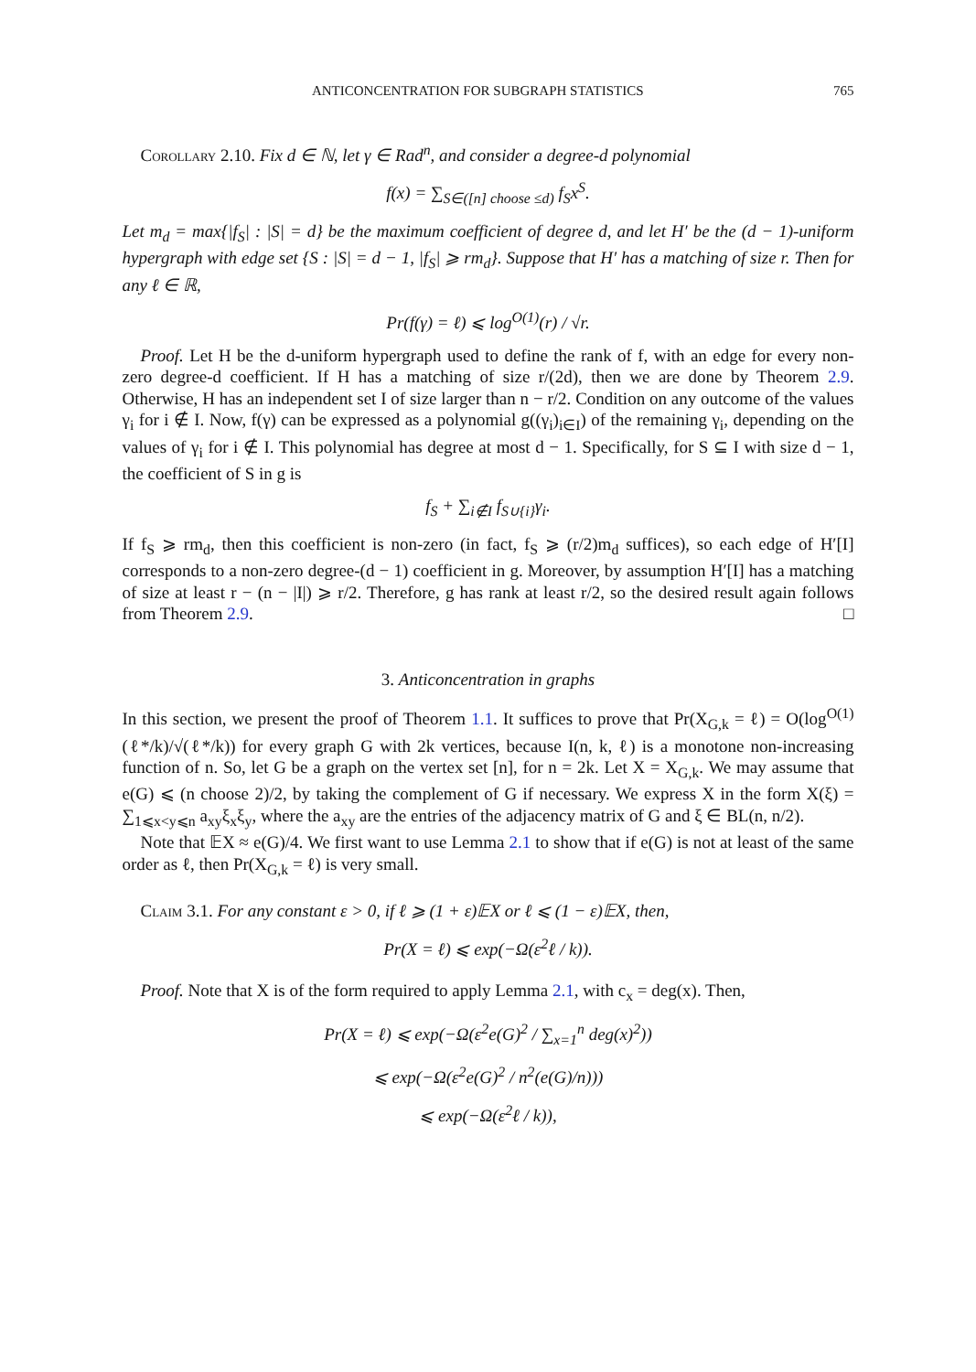ANTICONCENTRATION FOR SUBGRAPH STATISTICS 765
Corollary 2.10. Fix d ∈ ℕ, let γ ∈ Rad<sup>n</sup>, and consider a degree-d polynomial
f(x) = ∑<sub>S∈([n] choose ≤d)</sub> f<sub>S</sub>x<sup>S</sup>.
Let m<sub>d</sub> = max{|f<sub>S</sub>| : |S| = d} be the maximum coefficient of degree d, and let H′ be the (d − 1)-uniform hypergraph with edge set {S : |S| = d − 1, |f<sub>S</sub>| ⩾ rm<sub>d</sub>}. Suppose that H′ has a matching of size r. Then for any ℓ ∈ ℝ,
Pr(f(γ) = ℓ) ⩽ log<sup>O(1)</sup>(r) / √r.
Proof. Let H be the d-uniform hypergraph used to define the rank of f, with an edge for every non-zero degree-d coefficient. If H has a matching of size r/(2d), then we are done by Theorem 2.9. Otherwise, H has an independent set I of size larger than n − r/2. Condition on any outcome of the values γ<sub>i</sub> for i ∉ I. Now, f(γ) can be expressed as a polynomial g((γ<sub>i</sub>)<sub>i∈I</sub>) of the remaining γ<sub>i</sub>, depending on the values of γ<sub>i</sub> for i ∉ I. This polynomial has degree at most d − 1. Specifically, for S ⊆ I with size d − 1, the coefficient of S in g is
f<sub>S</sub> + ∑<sub>i∉I</sub> f<sub>S∪{i}</sub>γ<sub>i</sub>.
If f<sub>S</sub> ⩾ rm<sub>d</sub>, then this coefficient is non-zero (in fact, f<sub>S</sub> ⩾ (r/2)m<sub>d</sub> suffices), so each edge of H′[I] corresponds to a non-zero degree-(d − 1) coefficient in g. Moreover, by assumption H′[I] has a matching of size at least r − (n − |I|) ⩾ r/2. Therefore, g has rank at least r/2, so the desired result again follows from Theorem 2.9. □
3. Anticoncentration in graphs
In this section, we present the proof of Theorem 1.1. It suffices to prove that Pr(X<sub>G,k</sub> = ℓ) = O(log<sup>O(1)</sup>(ℓ*/k)/√(ℓ*/k)) for every graph G with 2k vertices, because I(n, k, ℓ) is a monotone non-increasing function of n. So, let G be a graph on the vertex set [n], for n = 2k. Let X = X<sub>G,k</sub>. We may assume that e(G) ⩽ (n choose 2)/2, by taking the complement of G if necessary. We express X in the form X(ξ) = ∑<sub>1⩽x<y⩽n</sub> a<sub>xy</sub>ξ<sub>x</sub>ξ<sub>y</sub>, where the a<sub>xy</sub> are the entries of the adjacency matrix of G and ξ ∈ BL(n, n/2).
Note that 𝔼X ≈ e(G)/4. We first want to use Lemma 2.1 to show that if e(G) is not at least of the same order as ℓ, then Pr(X<sub>G,k</sub> = ℓ) is very small.
Claim 3.1. For any constant ε > 0, if ℓ ⩾ (1 + ε)𝔼X or ℓ ⩽ (1 − ε)𝔼X, then,
Pr(X = ℓ) ⩽ exp(−Ω(ε<sup>2</sup>ℓ / k)).
Proof. Note that X is of the form required to apply Lemma 2.1, with c<sub>x</sub> = deg(x). Then,
Pr(X = ℓ) ⩽ exp(−Ω(ε<sup>2</sup>e(G)<sup>2</sup> / ∑<sub>x=1</sub><sup>n</sup> deg(x)<sup>2</sup>))
⩽ exp(−Ω(ε<sup>2</sup>e(G)<sup>2</sup> / n<sup>2</sup>(e(G)/n)))
⩽ exp(−Ω(ε<sup>2</sup>ℓ / k)),